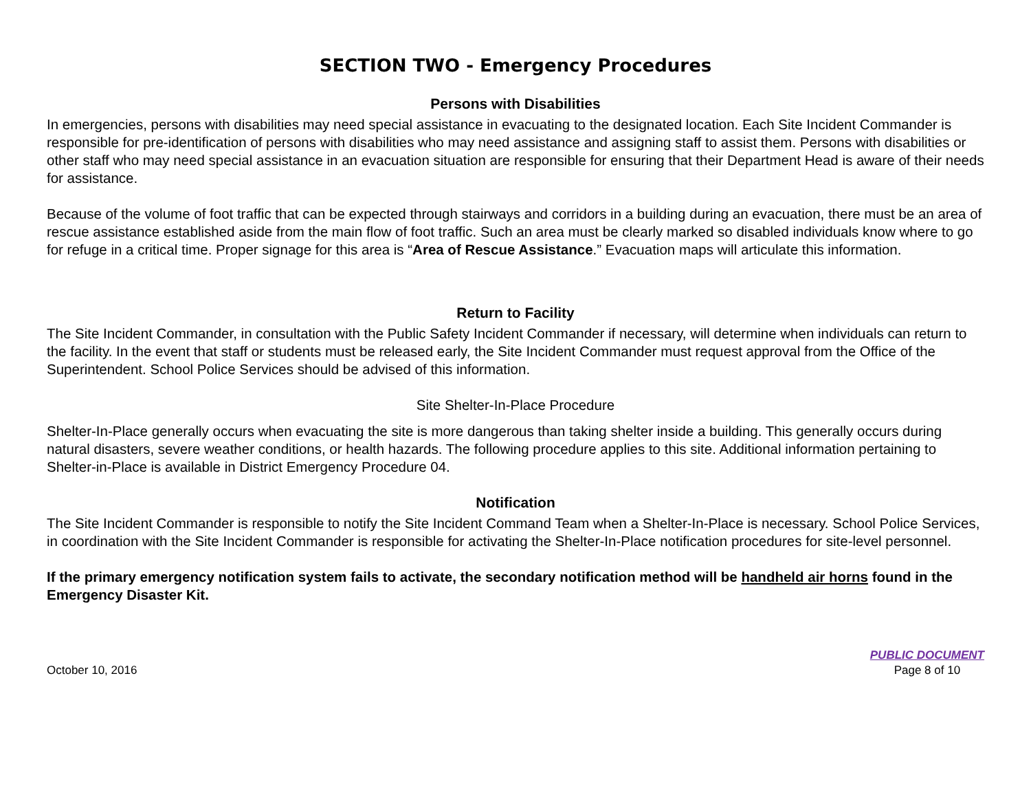SECTION TWO - Emergency Procedures
Persons with Disabilities
In emergencies, persons with disabilities may need special assistance in evacuating to the designated location. Each Site Incident Commander is responsible for pre-identification of persons with disabilities who may need assistance and assigning staff to assist them. Persons with disabilities or other staff who may need special assistance in an evacuation situation are responsible for ensuring that their Department Head is aware of their needs for assistance.
Because of the volume of foot traffic that can be expected through stairways and corridors in a building during an evacuation, there must be an area of rescue assistance established aside from the main flow of foot traffic. Such an area must be clearly marked so disabled individuals know where to go for refuge in a critical time. Proper signage for this area is “Area of Rescue Assistance.” Evacuation maps will articulate this information.
Return to Facility
The Site Incident Commander, in consultation with the Public Safety Incident Commander if necessary, will determine when individuals can return to the facility. In the event that staff or students must be released early, the Site Incident Commander must request approval from the Office of the Superintendent. School Police Services should be advised of this information.
Site Shelter-In-Place Procedure
Shelter-In-Place generally occurs when evacuating the site is more dangerous than taking shelter inside a building. This generally occurs during natural disasters, severe weather conditions, or health hazards. The following procedure applies to this site. Additional information pertaining to Shelter-in-Place is available in District Emergency Procedure 04.
Notification
The Site Incident Commander is responsible to notify the Site Incident Command Team when a Shelter-In-Place is necessary. School Police Services, in coordination with the Site Incident Commander is responsible for activating the Shelter-In-Place notification procedures for site-level personnel.
If the primary emergency notification system fails to activate, the secondary notification method will be handheld air horns found in the Emergency Disaster Kit.
October 10, 2016
PUBLIC DOCUMENT
Page 8 of 10